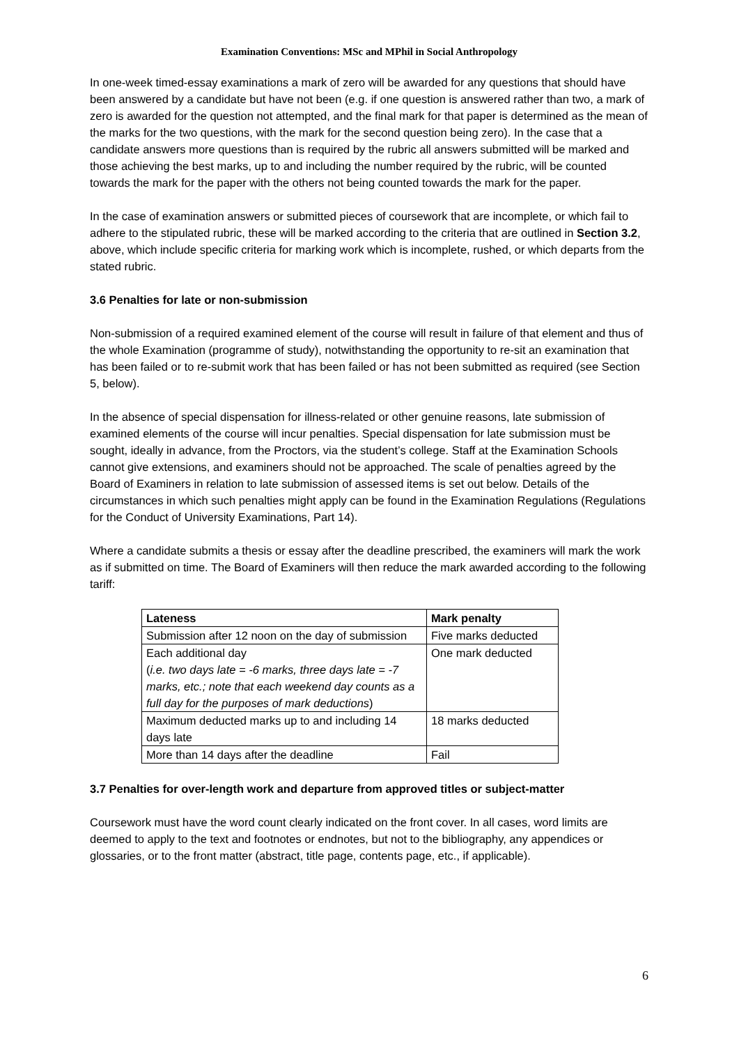Examination Conventions: MSc and MPhil in Social Anthropology
In one-week timed-essay examinations a mark of zero will be awarded for any questions that should have been answered by a candidate but have not been (e.g. if one question is answered rather than two, a mark of zero is awarded for the question not attempted, and the final mark for that paper is determined as the mean of the marks for the two questions, with the mark for the second question being zero). In the case that a candidate answers more questions than is required by the rubric all answers submitted will be marked and those achieving the best marks, up to and including the number required by the rubric, will be counted towards the mark for the paper with the others not being counted towards the mark for the paper.
In the case of examination answers or submitted pieces of coursework that are incomplete, or which fail to adhere to the stipulated rubric, these will be marked according to the criteria that are outlined in Section 3.2, above, which include specific criteria for marking work which is incomplete, rushed, or which departs from the stated rubric.
3.6 Penalties for late or non-submission
Non-submission of a required examined element of the course will result in failure of that element and thus of the whole Examination (programme of study), notwithstanding the opportunity to re-sit an examination that has been failed or to re-submit work that has been failed or has not been submitted as required (see Section 5, below).
In the absence of special dispensation for illness-related or other genuine reasons, late submission of examined elements of the course will incur penalties. Special dispensation for late submission must be sought, ideally in advance, from the Proctors, via the student’s college. Staff at the Examination Schools cannot give extensions, and examiners should not be approached. The scale of penalties agreed by the Board of Examiners in relation to late submission of assessed items is set out below. Details of the circumstances in which such penalties might apply can be found in the Examination Regulations (Regulations for the Conduct of University Examinations, Part 14).
Where a candidate submits a thesis or essay after the deadline prescribed, the examiners will mark the work as if submitted on time. The Board of Examiners will then reduce the mark awarded according to the following tariff:
| Lateness | Mark penalty |
| --- | --- |
| Submission after 12 noon on the day of submission | Five marks deducted |
| Each additional day ( i.e. two days late = -6 marks, three days late = -7 marks, etc.; note that each weekend day counts as a full day for the purposes of mark deductions ) | One mark deducted |
| Maximum deducted marks up to and including 14 days late | 18 marks deducted |
| More than 14 days after the deadline | Fail |
3.7 Penalties for over-length work and departure from approved titles or subject-matter
Coursework must have the word count clearly indicated on the front cover. In all cases, word limits are deemed to apply to the text and footnotes or endnotes, but not to the bibliography, any appendices or glossaries, or to the front matter (abstract, title page, contents page, etc., if applicable).
6